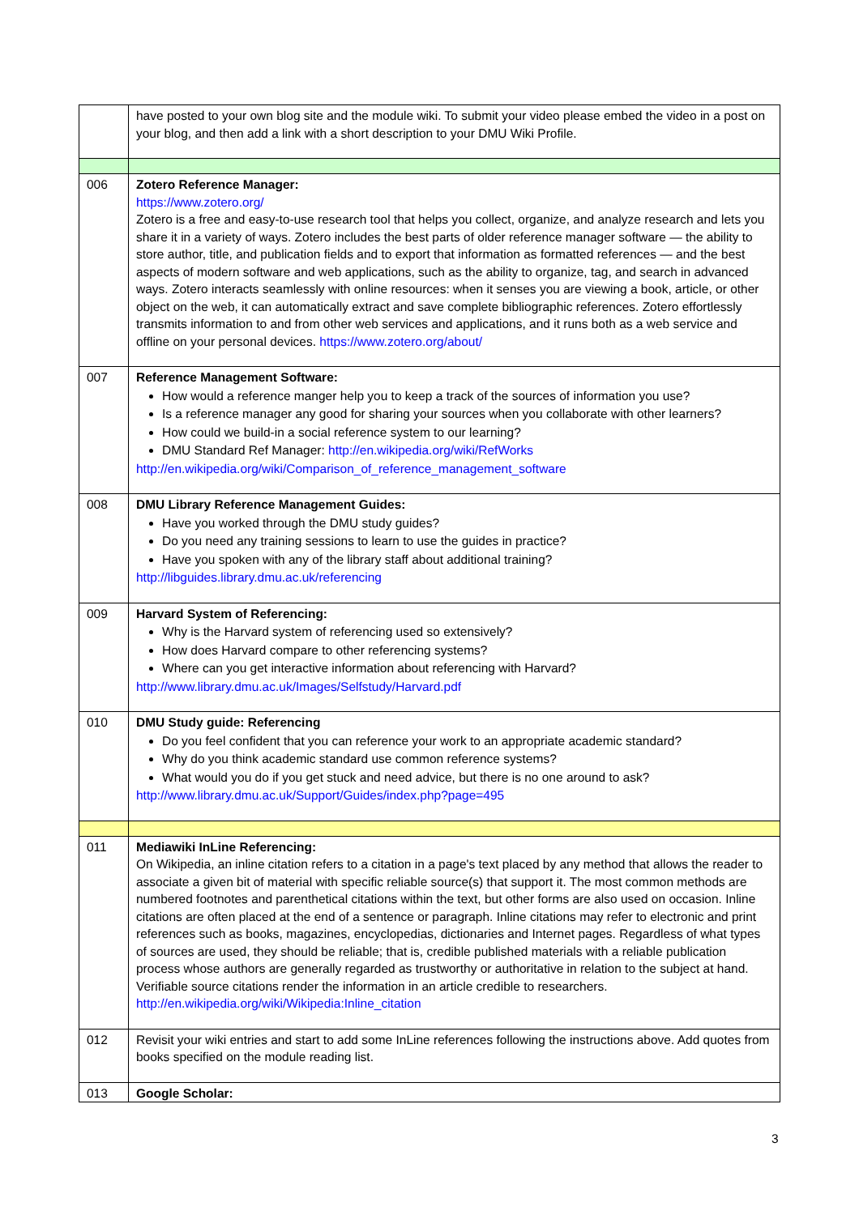| | have posted to your own blog site and the module wiki. To submit your video please embed the video in a post on your blog, and then add a link with a short description to your DMU Wiki Profile. |
| 006 | Zotero Reference Manager: https://www.zotero.org/ Zotero is a free and easy-to-use research tool that helps you collect, organize, and analyze research and lets you share it in a variety of ways. Zotero includes the best parts of older reference manager software — the ability to store author, title, and publication fields and to export that information as formatted references — and the best aspects of modern software and web applications, such as the ability to organize, tag, and search in advanced ways. Zotero interacts seamlessly with online resources: when it senses you are viewing a book, article, or other object on the web, it can automatically extract and save complete bibliographic references. Zotero effortlessly transmits information to and from other web services and applications, and it runs both as a web service and offline on your personal devices. https://www.zotero.org/about/ |
| 007 | Reference Management Software: How would a reference manger help you to keep a track of the sources of information you use? Is a reference manager any good for sharing your sources when you collaborate with other learners? How could we build-in a social reference system to our learning? DMU Standard Ref Manager: http://en.wikipedia.org/wiki/RefWorks http://en.wikipedia.org/wiki/Comparison_of_reference_management_software |
| 008 | DMU Library Reference Management Guides: Have you worked through the DMU study guides? Do you need any training sessions to learn to use the guides in practice? Have you spoken with any of the library staff about additional training? http://libguides.library.dmu.ac.uk/referencing |
| 009 | Harvard System of Referencing: Why is the Harvard system of referencing used so extensively? How does Harvard compare to other referencing systems? Where can you get interactive information about referencing with Harvard? http://www.library.dmu.ac.uk/Images/Selfstudy/Harvard.pdf |
| 010 | DMU Study guide: Referencing Do you feel confident that you can reference your work to an appropriate academic standard? Why do you think academic standard use common reference systems? What would you do if you get stuck and need advice, but there is no one around to ask? http://www.library.dmu.ac.uk/Support/Guides/index.php?page=495 |
| 011 | Mediawiki InLine Referencing: On Wikipedia, an inline citation refers to a citation in a page's text placed by any method that allows the reader to associate a given bit of material with specific reliable source(s) that support it. The most common methods are numbered footnotes and parenthetical citations within the text, but other forms are also used on occasion. Inline citations are often placed at the end of a sentence or paragraph. Inline citations may refer to electronic and print references such as books, magazines, encyclopedias, dictionaries and Internet pages. Regardless of what types of sources are used, they should be reliable; that is, credible published materials with a reliable publication process whose authors are generally regarded as trustworthy or authoritative in relation to the subject at hand. Verifiable source citations render the information in an article credible to researchers. http://en.wikipedia.org/wiki/Wikipedia:Inline_citation |
| 012 | Revisit your wiki entries and start to add some InLine references following the instructions above. Add quotes from books specified on the module reading list. |
| 013 | Google Scholar: |
3